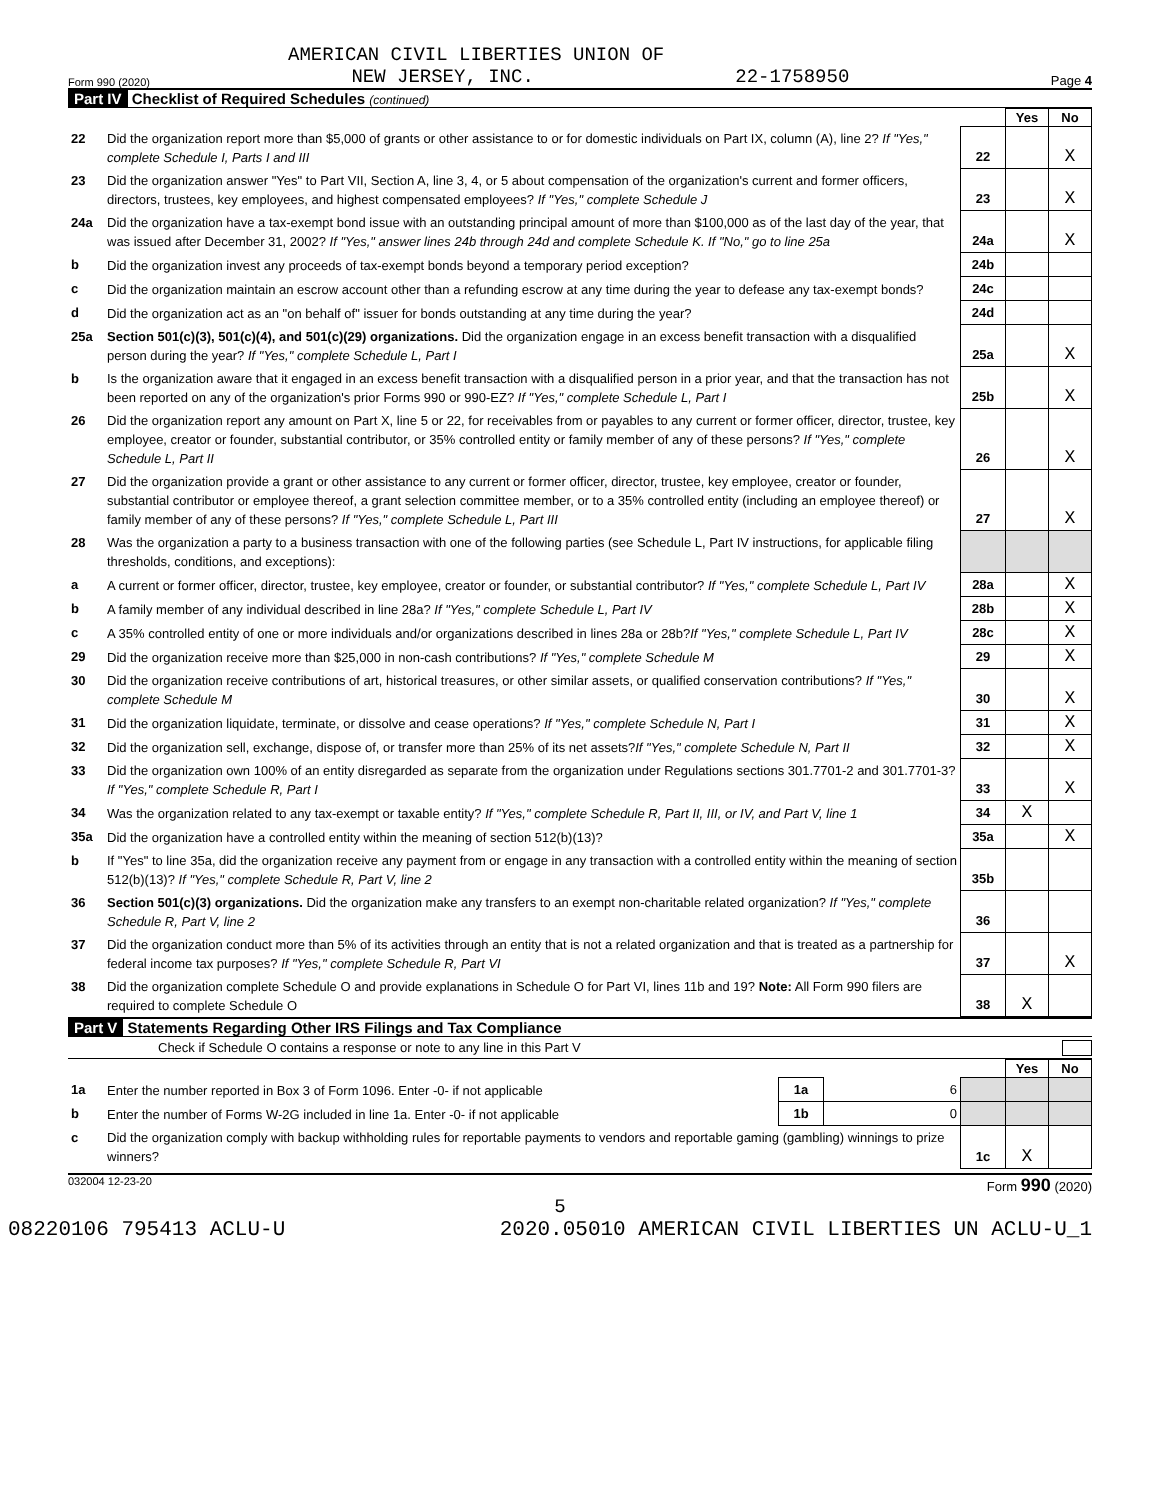AMERICAN CIVIL LIBERTIES UNION OF
Form 990 (2020) NEW JERSEY, INC. 22-1758950 Page 4
Part IV Checklist of Required Schedules (continued)
| | | | Yes | No |
| 22 | Did the organization report more than $5,000 of grants or other assistance to or for domestic individuals on Part IX, column (A), line 2? If "Yes," complete Schedule I, Parts I and III | 22 | | X |
| 23 | Did the organization answer "Yes" to Part VII, Section A, line 3, 4, or 5 about compensation of the organization's current and former officers, directors, trustees, key employees, and highest compensated employees? If "Yes," complete Schedule J | 23 | | X |
| 24a | Did the organization have a tax-exempt bond issue with an outstanding principal amount of more than $100,000 as of the last day of the year, that was issued after December 31, 2002? If "Yes," answer lines 24b through 24d and complete Schedule K. If "No," go to line 25a | 24a | | X |
| b | Did the organization invest any proceeds of tax-exempt bonds beyond a temporary period exception? | 24b | | |
| c | Did the organization maintain an escrow account other than a refunding escrow at any time during the year to defease any tax-exempt bonds? | 24c | | |
| d | Did the organization act as an "on behalf of" issuer for bonds outstanding at any time during the year? | 24d | | |
| 25a | Section 501(c)(3), 501(c)(4), and 501(c)(29) organizations. Did the organization engage in an excess benefit transaction with a disqualified person during the year? If "Yes," complete Schedule L, Part I | 25a | | X |
| b | Is the organization aware that it engaged in an excess benefit transaction with a disqualified person in a prior year, and that the transaction has not been reported on any of the organization's prior Forms 990 or 990-EZ? If "Yes," complete Schedule L, Part I | 25b | | X |
| 26 | Did the organization report any amount on Part X, line 5 or 22, for receivables from or payables to any current or former officer, director, trustee, key employee, creator or founder, substantial contributor, or 35% controlled entity or family member of any of these persons? If "Yes," complete Schedule L, Part II | 26 | | X |
| 27 | Did the organization provide a grant or other assistance to any current or former officer, director, trustee, key employee, creator or founder, substantial contributor or employee thereof, a grant selection committee member, or to a 35% controlled entity (including an employee thereof) or family member of any of these persons? If "Yes," complete Schedule L, Part III | 27 | | X |
| 28 | Was the organization a party to a business transaction with one of the following parties (see Schedule L, Part IV instructions, for applicable filing thresholds, conditions, and exceptions): | | | |
| a | A current or former officer, director, trustee, key employee, creator or founder, or substantial contributor? If "Yes," complete Schedule L, Part IV | 28a | | X |
| b | A family member of any individual described in line 28a? If "Yes," complete Schedule L, Part IV | 28b | | X |
| c | A 35% controlled entity of one or more individuals and/or organizations described in lines 28a or 28b? If "Yes," complete Schedule L, Part IV | 28c | | X |
| 29 | Did the organization receive more than $25,000 in non-cash contributions? If "Yes," complete Schedule M | 29 | | X |
| 30 | Did the organization receive contributions of art, historical treasures, or other similar assets, or qualified conservation contributions? If "Yes," complete Schedule M | 30 | | X |
| 31 | Did the organization liquidate, terminate, or dissolve and cease operations? If "Yes," complete Schedule N, Part I | 31 | | X |
| 32 | Did the organization sell, exchange, dispose of, or transfer more than 25% of its net assets? If "Yes," complete Schedule N, Part II | 32 | | X |
| 33 | Did the organization own 100% of an entity disregarded as separate from the organization under Regulations sections 301.7701-2 and 301.7701-3? If "Yes," complete Schedule R, Part I | 33 | | X |
| 34 | Was the organization related to any tax-exempt or taxable entity? If "Yes," complete Schedule R, Part II, III, or IV, and Part V, line 1 | 34 | X | |
| 35a | Did the organization have a controlled entity within the meaning of section 512(b)(13)? | 35a | | X |
| b | If "Yes" to line 35a, did the organization receive any payment from or engage in any transaction with a controlled entity within the meaning of section 512(b)(13)? If "Yes," complete Schedule R, Part V, line 2 | 35b | | |
| 36 | Section 501(c)(3) organizations. Did the organization make any transfers to an exempt non-charitable related organization? If "Yes," complete Schedule R, Part V, line 2 | 36 | | |
| 37 | Did the organization conduct more than 5% of its activities through an entity that is not a related organization and that is treated as a partnership for federal income tax purposes? If "Yes," complete Schedule R, Part VI | 37 | | X |
| 38 | Did the organization complete Schedule O and provide explanations in Schedule O for Part VI, lines 11b and 19? Note: All Form 990 filers are required to complete Schedule O | 38 | X | |
Part V Statements Regarding Other IRS Filings and Tax Compliance
Check if Schedule O contains a response or note to any line in this Part V
| | | | | | Yes | No |
| 1a | Enter the number reported in Box 3 of Form 1096. Enter -0- if not applicable | 1a | 6 | | | |
| b | Enter the number of Forms W-2G included in line 1a. Enter -0- if not applicable | 1b | 0 | | | |
| c | Did the organization comply with backup withholding rules for reportable payments to vendors and reportable gaming (gambling) winnings to prize winners? | | | 1c | X | |
032004 12-23-20 Form 990 (2020)
5
08220106 795413 ACLU-U 2020.05010 AMERICAN CIVIL LIBERTIES UN ACLU-U_1